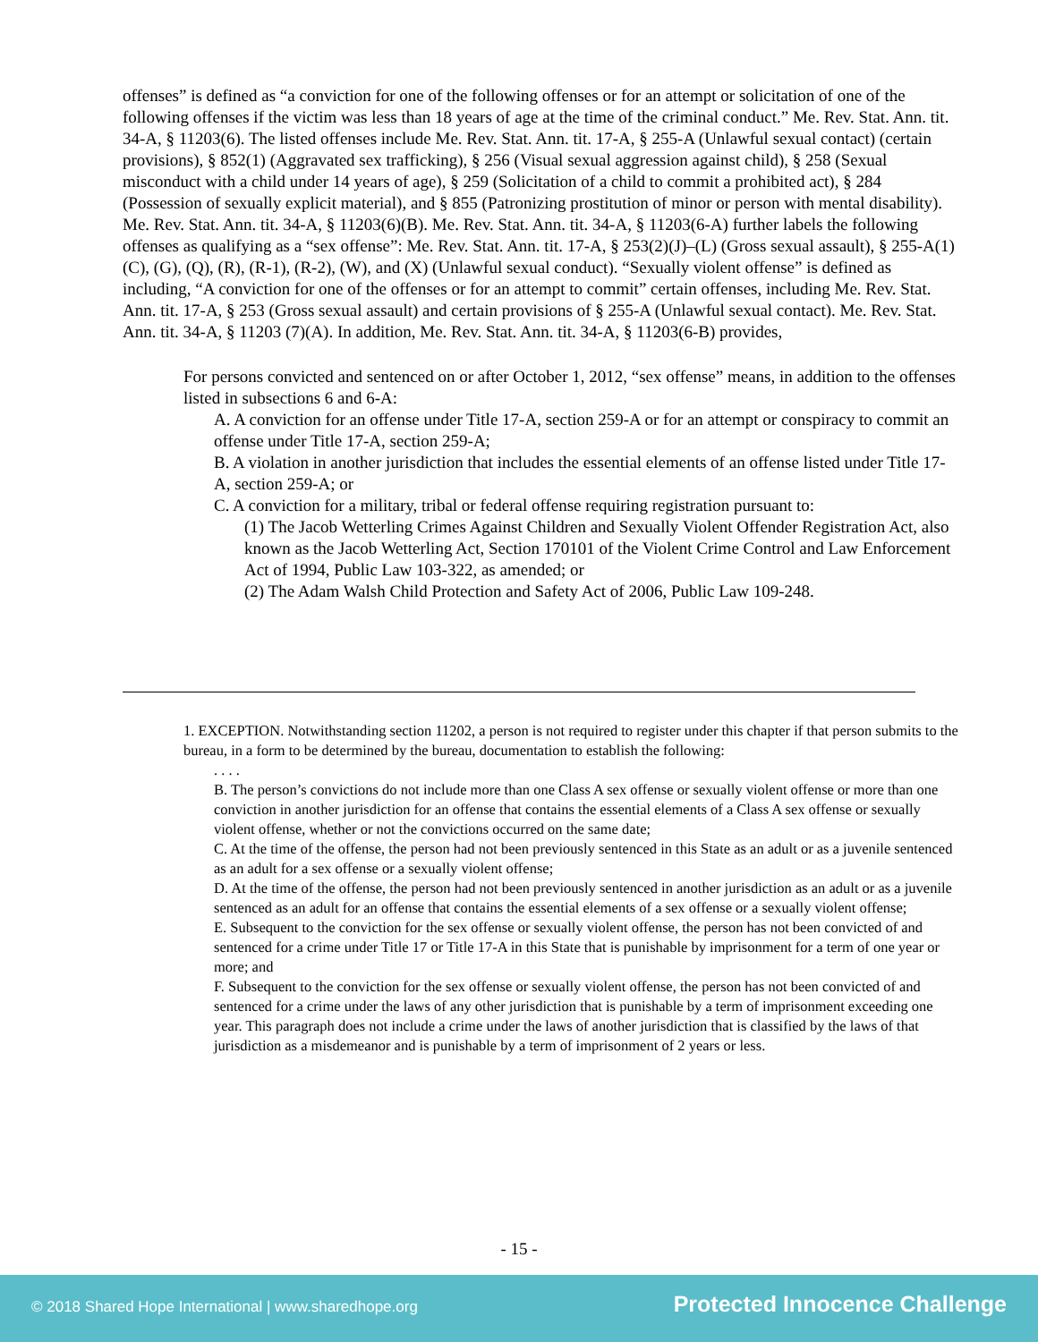offenses” is defined as “a conviction for one of the following offenses or for an attempt or solicitation of one of the following offenses if the victim was less than 18 years of age at the time of the criminal conduct.” Me. Rev. Stat. Ann. tit. 34-A, § 11203(6). The listed offenses include Me. Rev. Stat. Ann. tit. 17-A, § 255-A (Unlawful sexual contact) (certain provisions), § 852(1) (Aggravated sex trafficking), § 256 (Visual sexual aggression against child), § 258 (Sexual misconduct with a child under 14 years of age), § 259 (Solicitation of a child to commit a prohibited act), § 284 (Possession of sexually explicit material), and § 855 (Patronizing prostitution of minor or person with mental disability). Me. Rev. Stat. Ann. tit. 34-A, § 11203(6)(B). Me. Rev. Stat. Ann. tit. 34-A, § 11203(6-A) further labels the following offenses as qualifying as a “sex offense”: Me. Rev. Stat. Ann. tit. 17-A, § 253(2)(J)–(L) (Gross sexual assault), § 255-A(1)(C), (G), (Q), (R), (R-1), (R-2), (W), and (X) (Unlawful sexual conduct). “Sexually violent offense” is defined as including, “A conviction for one of the offenses or for an attempt to commit” certain offenses, including Me. Rev. Stat. Ann. tit. 17-A, § 253 (Gross sexual assault) and certain provisions of § 255-A (Unlawful sexual contact). Me. Rev. Stat. Ann. tit. 34-A, § 11203 (7)(A). In addition, Me. Rev. Stat. Ann. tit. 34-A, § 11203(6-B) provides,
For persons convicted and sentenced on or after October 1, 2012, “sex offense” means, in addition to the offenses listed in subsections 6 and 6-A:
A. A conviction for an offense under Title 17-A, section 259-A or for an attempt or conspiracy to commit an offense under Title 17-A, section 259-A;
B. A violation in another jurisdiction that includes the essential elements of an offense listed under Title 17-A, section 259-A; or
C. A conviction for a military, tribal or federal offense requiring registration pursuant to:
(1) The Jacob Wetterling Crimes Against Children and Sexually Violent Offender Registration Act, also known as the Jacob Wetterling Act, Section 170101 of the Violent Crime Control and Law Enforcement Act of 1994, Public Law 103-322, as amended; or
(2) The Adam Walsh Child Protection and Safety Act of 2006, Public Law 109-248.
1. EXCEPTION. Notwithstanding section 11202, a person is not required to register under this chapter if that person submits to the bureau, in a form to be determined by the bureau, documentation to establish the following:
. . . .
B. The person’s convictions do not include more than one Class A sex offense or sexually violent offense or more than one conviction in another jurisdiction for an offense that contains the essential elements of a Class A sex offense or sexually violent offense, whether or not the convictions occurred on the same date;
C. At the time of the offense, the person had not been previously sentenced in this State as an adult or as a juvenile sentenced as an adult for a sex offense or a sexually violent offense;
D. At the time of the offense, the person had not been previously sentenced in another jurisdiction as an adult or as a juvenile sentenced as an adult for an offense that contains the essential elements of a sex offense or a sexually violent offense;
E. Subsequent to the conviction for the sex offense or sexually violent offense, the person has not been convicted of and sentenced for a crime under Title 17 or Title 17-A in this State that is punishable by imprisonment for a term of one year or more; and
F. Subsequent to the conviction for the sex offense or sexually violent offense, the person has not been convicted of and sentenced for a crime under the laws of any other jurisdiction that is punishable by a term of imprisonment exceeding one year. This paragraph does not include a crime under the laws of another jurisdiction that is classified by the laws of that jurisdiction as a misdemeanor and is punishable by a term of imprisonment of 2 years or less.
- 15 -
© 2018 Shared Hope International | www.sharedhope.org Protected Innocence Challenge